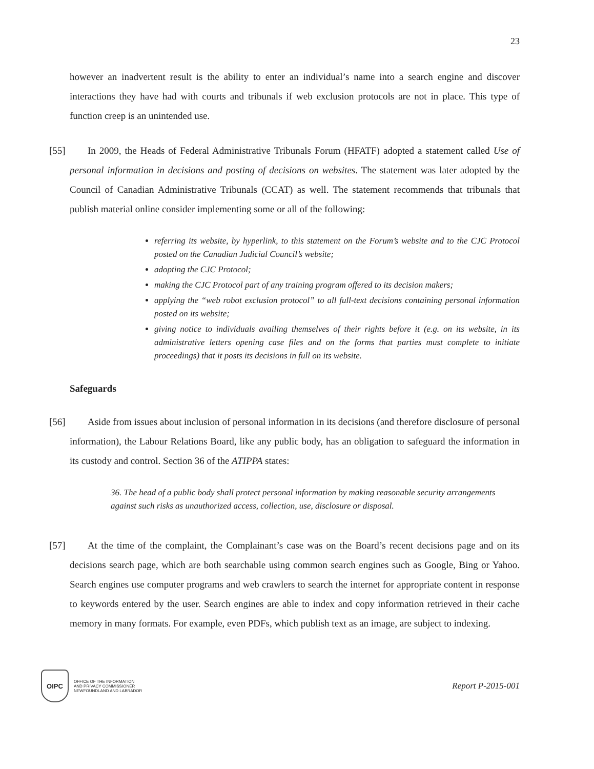23
however an inadvertent result is the ability to enter an individual’s name into a search engine and discover interactions they have had with courts and tribunals if web exclusion protocols are not in place. This type of function creep is an unintended use.
[55]
In 2009, the Heads of Federal Administrative Tribunals Forum (HFATF) adopted a statement called Use of personal information in decisions and posting of decisions on websites. The statement was later adopted by the Council of Canadian Administrative Tribunals (CCAT) as well. The statement recommends that tribunals that publish material online consider implementing some or all of the following:
referring its website, by hyperlink, to this statement on the Forum’s website and to the CJC Protocol posted on the Canadian Judicial Council’s website;
adopting the CJC Protocol;
making the CJC Protocol part of any training program offered to its decision makers;
applying the “web robot exclusion protocol” to all full-text decisions containing personal information posted on its website;
giving notice to individuals availing themselves of their rights before it (e.g. on its website, in its administrative letters opening case files and on the forms that parties must complete to initiate proceedings) that it posts its decisions in full on its website.
Safeguards
[56]
Aside from issues about inclusion of personal information in its decisions (and therefore disclosure of personal information), the Labour Relations Board, like any public body, has an obligation to safeguard the information in its custody and control. Section 36 of the ATIPPA states:
36. The head of a public body shall protect personal information by making reasonable security arrangements against such risks as unauthorized access, collection, use, disclosure or disposal.
[57]
At the time of the complaint, the Complainant’s case was on the Board’s recent decisions page and on its decisions search page, which are both searchable using common search engines such as Google, Bing or Yahoo. Search engines use computer programs and web crawlers to search the internet for appropriate content in response to keywords entered by the user. Search engines are able to index and copy information retrieved in their cache memory in many formats. For example, even PDFs, which publish text as an image, are subject to indexing.
OIPC
OFFICE OF THE INFORMATION
AND PRIVACY COMMISSIONER
NEWFOUNDLAND AND LABRADOR
Report P-2015-001